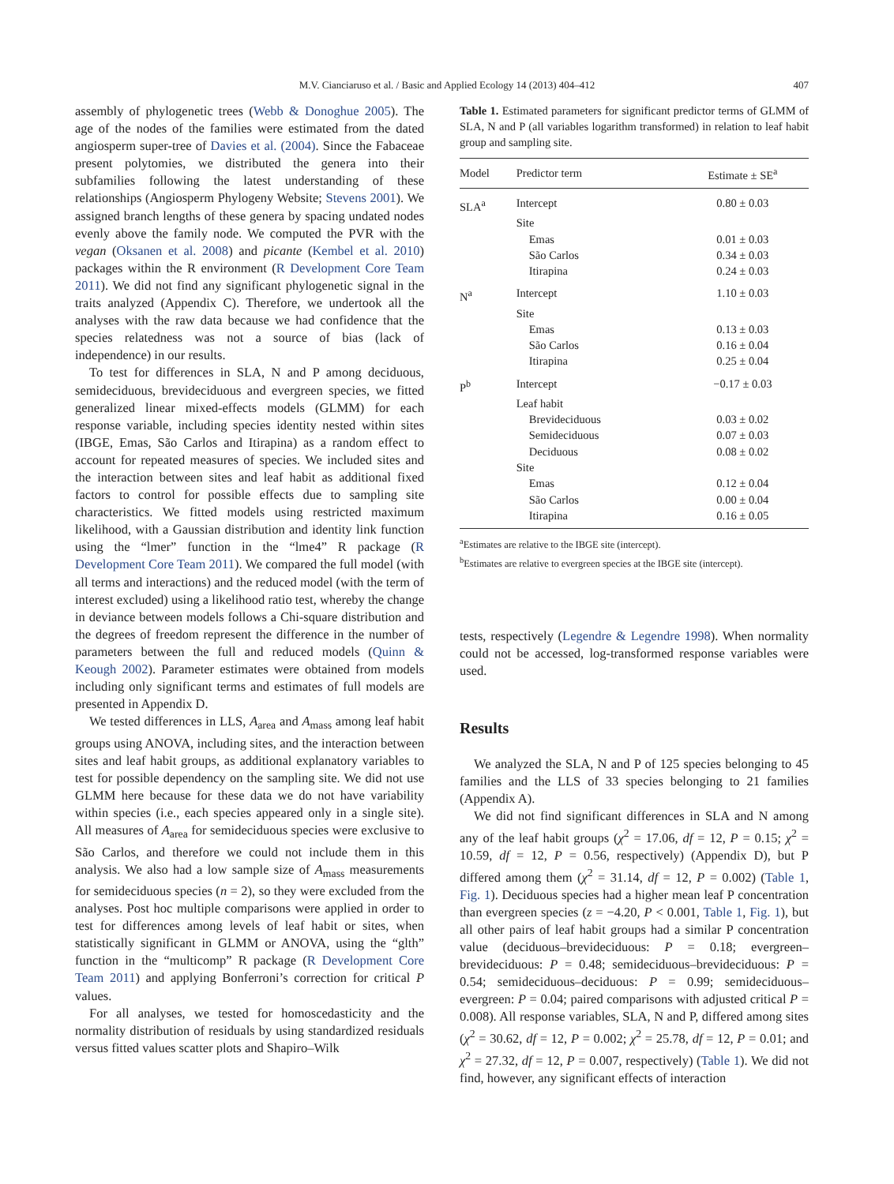M.V. Cianciaruso et al. / Basic and Applied Ecology 14 (2013) 404–412
407
assembly of phylogenetic trees (Webb & Donoghue 2005). The age of the nodes of the families were estimated from the dated angiosperm super-tree of Davies et al. (2004). Since the Fabaceae present polytomies, we distributed the genera into their subfamilies following the latest understanding of these relationships (Angiosperm Phylogeny Website; Stevens 2001). We assigned branch lengths of these genera by spacing undated nodes evenly above the family node. We computed the PVR with the vegan (Oksanen et al. 2008) and picante (Kembel et al. 2010) packages within the R environment (R Development Core Team 2011). We did not find any significant phylogenetic signal in the traits analyzed (Appendix C). Therefore, we undertook all the analyses with the raw data because we had confidence that the species relatedness was not a source of bias (lack of independence) in our results.
To test for differences in SLA, N and P among deciduous, semideciduous, brevideciduous and evergreen species, we fitted generalized linear mixed-effects models (GLMM) for each response variable, including species identity nested within sites (IBGE, Emas, São Carlos and Itirapina) as a random effect to account for repeated measures of species. We included sites and the interaction between sites and leaf habit as additional fixed factors to control for possible effects due to sampling site characteristics. We fitted models using restricted maximum likelihood, with a Gaussian distribution and identity link function using the “lmer” function in the “lme4” R package (R Development Core Team 2011). We compared the full model (with all terms and interactions) and the reduced model (with the term of interest excluded) using a likelihood ratio test, whereby the change in deviance between models follows a Chi-square distribution and the degrees of freedom represent the difference in the number of parameters between the full and reduced models (Quinn & Keough 2002). Parameter estimates were obtained from models including only significant terms and estimates of full models are presented in Appendix D.
We tested differences in LLS, A<sub>area</sub> and A<sub>mass</sub> among leaf habit groups using ANOVA, including sites, and the interaction between sites and leaf habit groups, as additional explanatory variables to test for possible dependency on the sampling site. We did not use GLMM here because for these data we do not have variability within species (i.e., each species appeared only in a single site). All measures of A<sub>area</sub> for semideciduous species were exclusive to São Carlos, and therefore we could not include them in this analysis. We also had a low sample size of A<sub>mass</sub> measurements for semideciduous species (n = 2), so they were excluded from the analyses. Post hoc multiple comparisons were applied in order to test for differences among levels of leaf habit or sites, when statistically significant in GLMM or ANOVA, using the “glth” function in the “multicomp” R package (R Development Core Team 2011) and applying Bonferroni’s correction for critical P values.
For all analyses, we tested for homoscedasticity and the normality distribution of residuals by using standardized residuals versus fitted values scatter plots and Shapiro–Wilk
Table 1. Estimated parameters for significant predictor terms of GLMM of SLA, N and P (all variables logarithm transformed) in relation to leaf habit group and sampling site.
| Model | Predictor term | Estimate ± SE<sup>a</sup> |
| --- | --- | --- |
| SLA<sup>a</sup> | Intercept | 0.80 ± 0.03 |
| | Site | |
| | Emas | 0.01 ± 0.03 |
| | São Carlos | 0.34 ± 0.03 |
| | Itirapina | 0.24 ± 0.03 |
| N<sup>a</sup> | Intercept | 1.10 ± 0.03 |
| | Site | |
| | Emas | 0.13 ± 0.03 |
| | São Carlos | 0.16 ± 0.04 |
| | Itirapina | 0.25 ± 0.04 |
| P<sup>b</sup> | Intercept | −0.17 ± 0.03 |
| | Leaf habit | |
| | Brevideciduous | 0.03 ± 0.02 |
| | Semideciduous | 0.07 ± 0.03 |
| | Deciduous | 0.08 ± 0.02 |
| | Site | |
| | Emas | 0.12 ± 0.04 |
| | São Carlos | 0.00 ± 0.04 |
| | Itirapina | 0.16 ± 0.05 |
<sup>a</sup> Estimates are relative to the IBGE site (intercept).
<sup>b</sup> Estimates are relative to evergreen species at the IBGE site (intercept).
tests, respectively (Legendre & Legendre 1998). When normality could not be accessed, log-transformed response variables were used.
Results
We analyzed the SLA, N and P of 125 species belonging to 45 families and the LLS of 33 species belonging to 21 families (Appendix A).
We did not find significant differences in SLA and N among any of the leaf habit groups (χ<sup>2</sup> = 17.06, df = 12, P = 0.15; χ<sup>2</sup> = 10.59, df = 12, P = 0.56, respectively) (Appendix D), but P differed among them (χ<sup>2</sup> = 31.14, df = 12, P = 0.002) (Table 1, Fig. 1). Deciduous species had a higher mean leaf P concentration than evergreen species (z = −4.20, P < 0.001, Table 1, Fig. 1), but all other pairs of leaf habit groups had a similar P concentration value (deciduous–brevideciduous: P = 0.18; evergreen–brevideciduous: P = 0.48; semideciduous–brevideciduous: P = 0.54; semideciduous–deciduous: P = 0.99; semideciduous–evergreen: P = 0.04; paired comparisons with adjusted critical P = 0.008). All response variables, SLA, N and P, differed among sites (χ<sup>2</sup> = 30.62, df = 12, P = 0.002; χ<sup>2</sup> = 25.78, df = 12, P = 0.01; and χ<sup>2</sup> = 27.32, df = 12, P = 0.007, respectively) (Table 1). We did not find, however, any significant effects of interaction